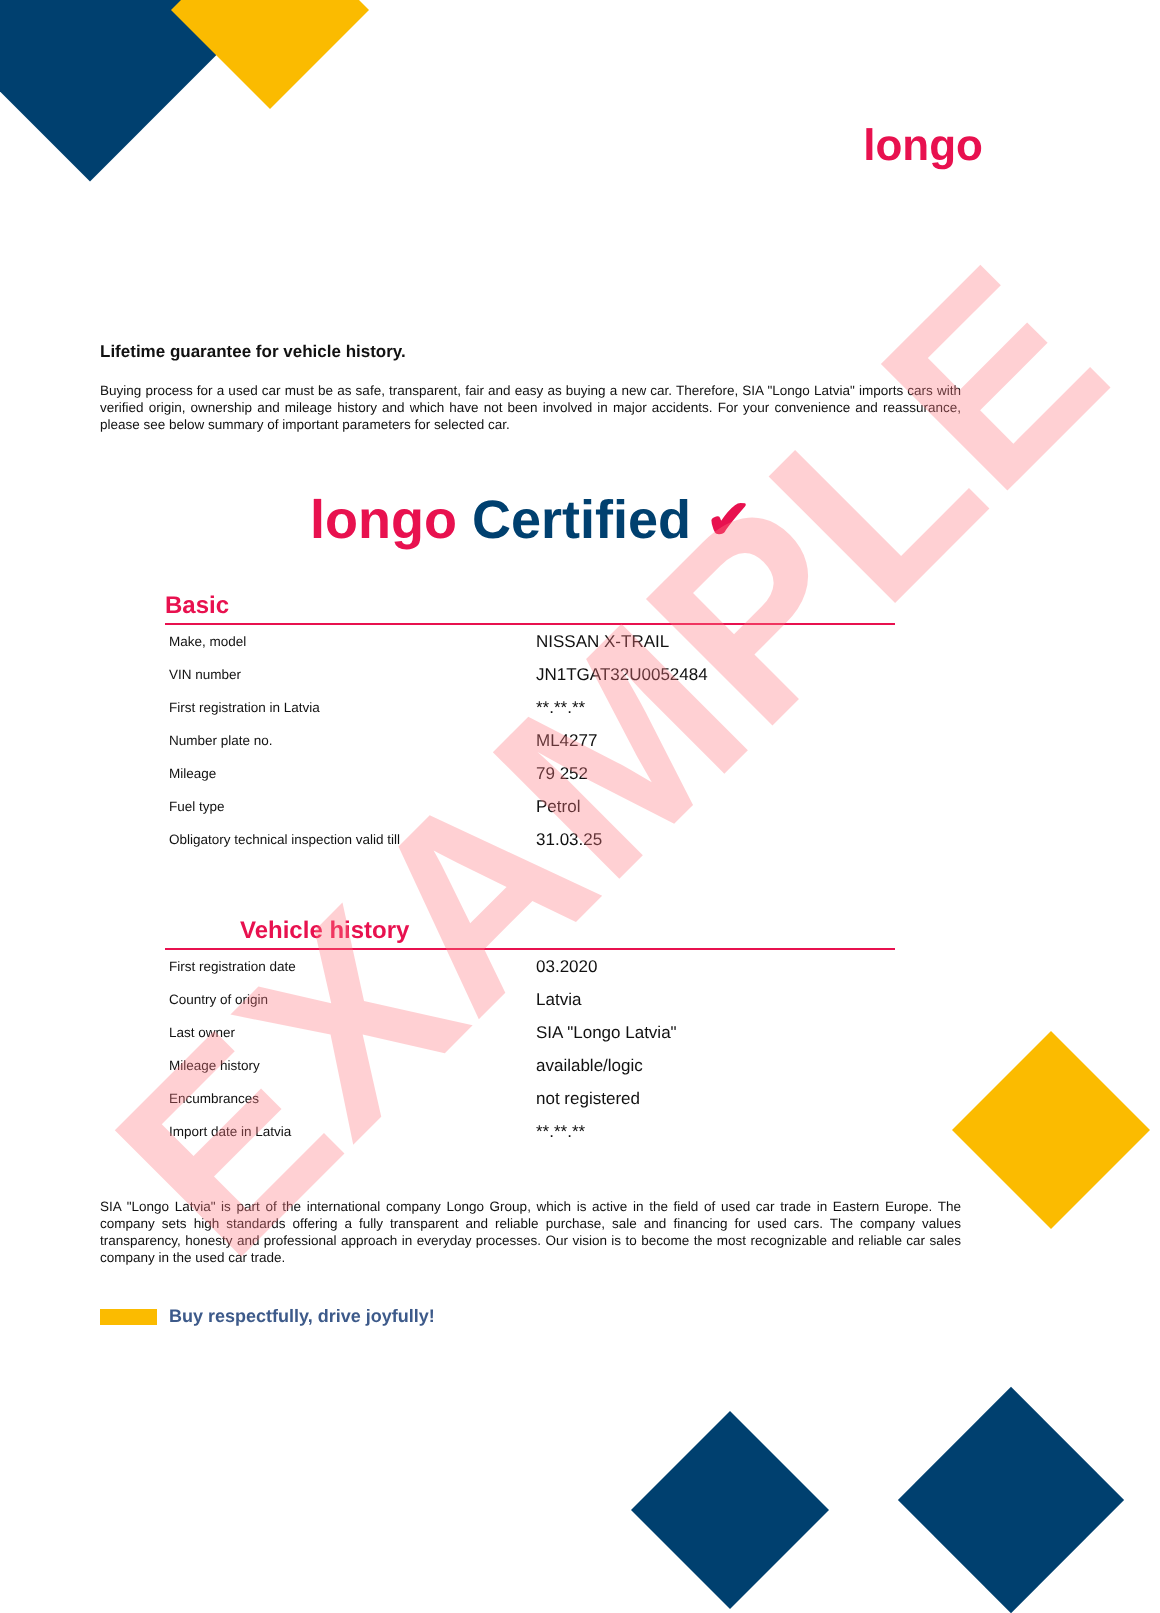longo
Lifetime guarantee for vehicle history.
Buying process for a used car must be as safe, transparent, fair and easy as buying a new car. Therefore, SIA "Longo Latvia" imports cars with verified origin, ownership and mileage history and which have not been involved in major accidents. For your convenience and reassurance, please see below summary of important parameters for selected car.
longo Certified ✔
Basic
| Make, model | NISSAN X-TRAIL |
| VIN number | JN1TGAT32U0052484 |
| First registration in Latvia | **.**.** |
| Number plate no. | ML4277 |
| Mileage | 79 252 |
| Fuel type | Petrol |
| Obligatory technical inspection valid till | 31.03.25 |
Vehicle history
| First registration date | 03.2020 |
| Country of origin | Latvia |
| Last owner | SIA "Longo Latvia" |
| Mileage history | available/logic |
| Encumbrances | not registered |
| Import date in Latvia | **.**.** |
SIA "Longo Latvia" is part of the international company Longo Group, which is active in the field of used car trade in Eastern Europe. The company sets high standards offering a fully transparent and reliable purchase, sale and financing for used cars. The company values transparency, honesty and professional approach in everyday processes. Our vision is to become the most recognizable and reliable car sales company in the used car trade.
Buy respectfully, drive joyfully!
EXAMPLE